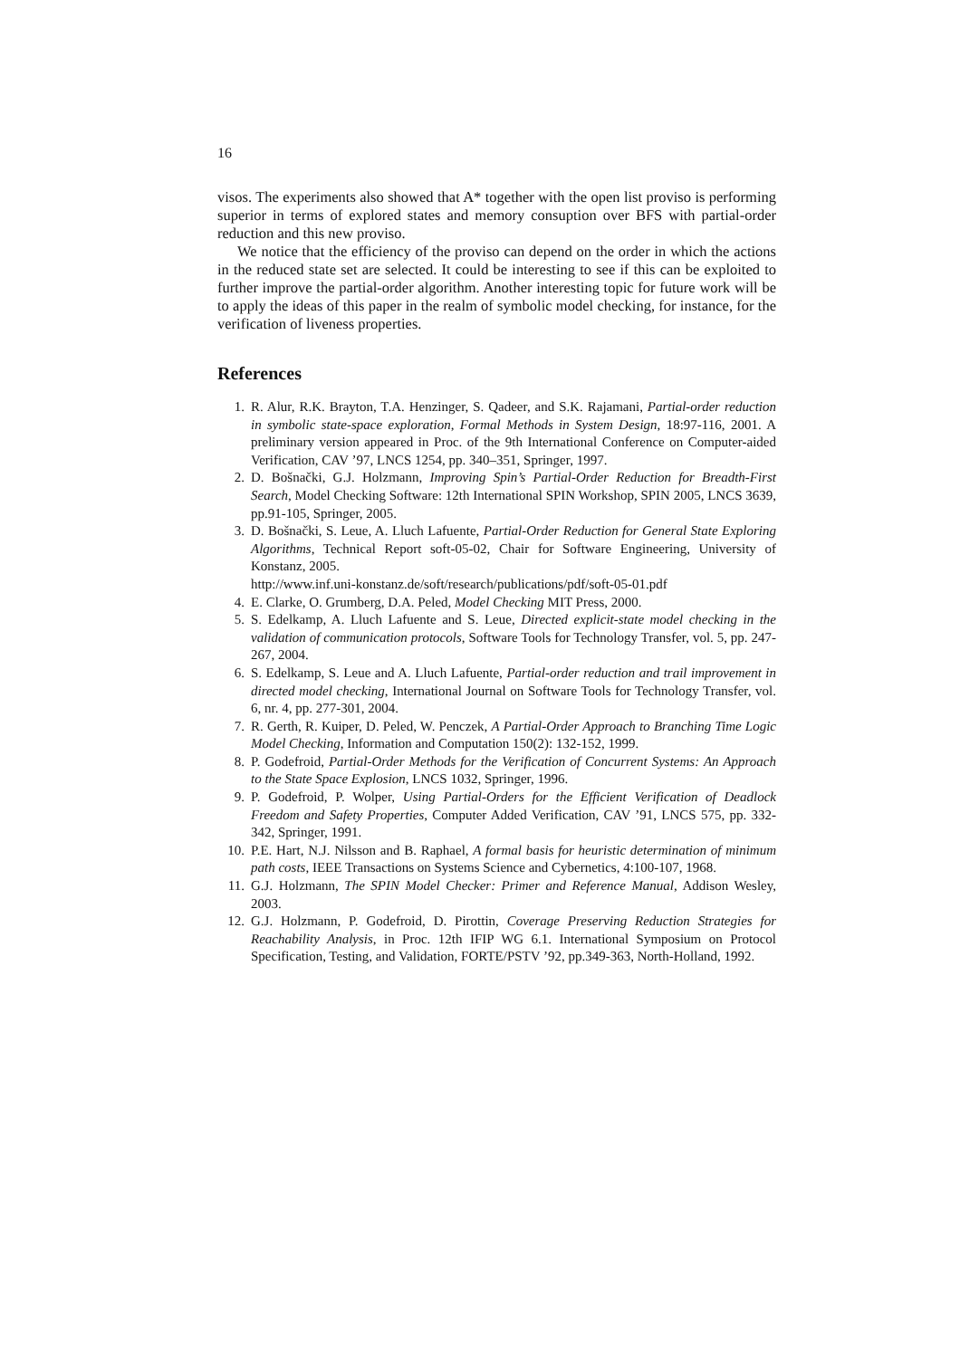16
visos. The experiments also showed that A* together with the open list proviso is performing superior in terms of explored states and memory consuption over BFS with partial-order reduction and this new proviso.
We notice that the efficiency of the proviso can depend on the order in which the actions in the reduced state set are selected. It could be interesting to see if this can be exploited to further improve the partial-order algorithm. Another interesting topic for future work will be to apply the ideas of this paper in the realm of symbolic model checking, for instance, for the verification of liveness properties.
References
1. R. Alur, R.K. Brayton, T.A. Henzinger, S. Qadeer, and S.K. Rajamani, Partial-order reduction in symbolic state-space exploration, Formal Methods in System Design, 18:97-116, 2001. A preliminary version appeared in Proc. of the 9th International Conference on Computer-aided Verification, CAV ’97, LNCS 1254, pp. 340–351, Springer, 1997.
2. D. Bošnački, G.J. Holzmann, Improving Spin’s Partial-Order Reduction for Breadth-First Search, Model Checking Software: 12th International SPIN Workshop, SPIN 2005, LNCS 3639, pp.91-105, Springer, 2005.
3. D. Bošnački, S. Leue, A. Lluch Lafuente, Partial-Order Reduction for General State Exploring Algorithms, Technical Report soft-05-02, Chair for Software Engineering, University of Konstanz, 2005.
http://www.inf.uni-konstanz.de/soft/research/publications/pdf/soft-05-01.pdf
4. E. Clarke, O. Grumberg, D.A. Peled, Model Checking MIT Press, 2000.
5. S. Edelkamp, A. Lluch Lafuente and S. Leue, Directed explicit-state model checking in the validation of communication protocols, Software Tools for Technology Transfer, vol. 5, pp. 247-267, 2004.
6. S. Edelkamp, S. Leue and A. Lluch Lafuente, Partial-order reduction and trail improvement in directed model checking, International Journal on Software Tools for Technology Transfer, vol. 6, nr. 4, pp. 277-301, 2004.
7. R. Gerth, R. Kuiper, D. Peled, W. Penczek, A Partial-Order Approach to Branching Time Logic Model Checking, Information and Computation 150(2): 132-152, 1999.
8. P. Godefroid, Partial-Order Methods for the Verification of Concurrent Systems: An Approach to the State Space Explosion, LNCS 1032, Springer, 1996.
9. P. Godefroid, P. Wolper, Using Partial-Orders for the Efficient Verification of Deadlock Freedom and Safety Properties, Computer Added Verification, CAV ’91, LNCS 575, pp. 332-342, Springer, 1991.
10. P.E. Hart, N.J. Nilsson and B. Raphael, A formal basis for heuristic determination of minimum path costs, IEEE Transactions on Systems Science and Cybernetics, 4:100-107, 1968.
11. G.J. Holzmann, The SPIN Model Checker: Primer and Reference Manual, Addison Wesley, 2003.
12. G.J. Holzmann, P. Godefroid, D. Pirottin, Coverage Preserving Reduction Strategies for Reachability Analysis, in Proc. 12th IFIP WG 6.1. International Symposium on Protocol Specification, Testing, and Validation, FORTE/PSTV ’92, pp.349-363, North-Holland, 1992.